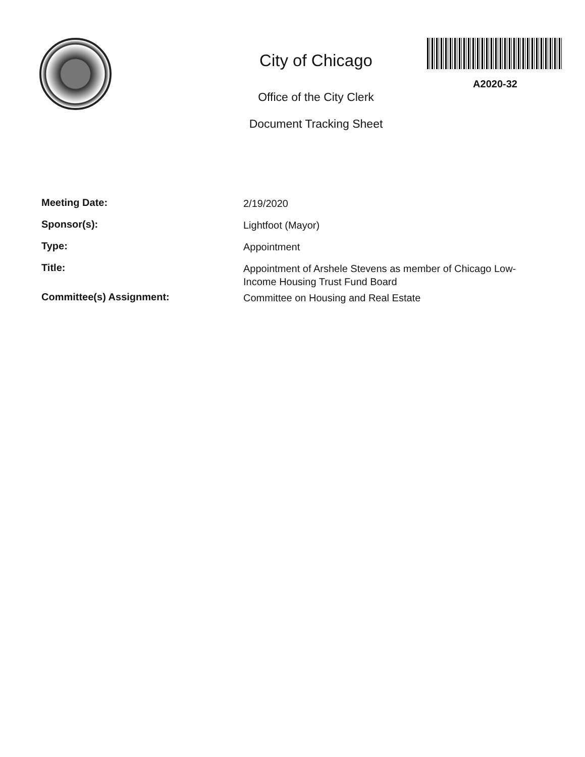City of Chicago
Office of the City Clerk
Document Tracking Sheet
A2020-32
Meeting Date:
2/19/2020
Sponsor(s):
Lightfoot (Mayor)
Type:
Appointment
Title:
Appointment of Arshele Stevens as member of Chicago Low-Income Housing Trust Fund Board
Committee(s) Assignment:
Committee on Housing and Real Estate